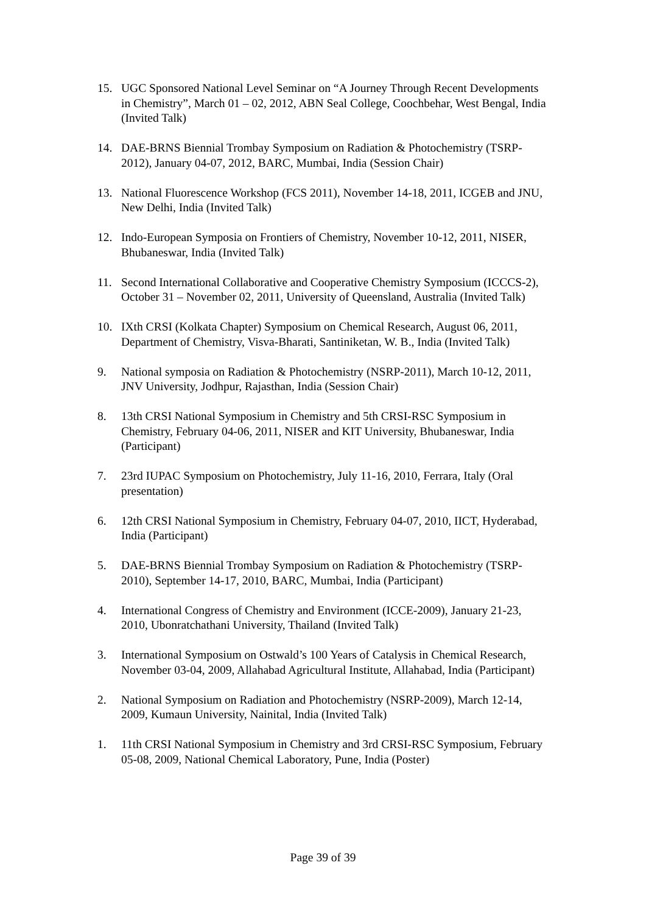15. UGC Sponsored National Level Seminar on “A Journey Through Recent Developments in Chemistry”, March 01 – 02, 2012, ABN Seal College, Coochbehar, West Bengal, India (Invited Talk)
14. DAE-BRNS Biennial Trombay Symposium on Radiation & Photochemistry (TSRP-2012), January 04-07, 2012, BARC, Mumbai, India (Session Chair)
13. National Fluorescence Workshop (FCS 2011), November 14-18, 2011, ICGEB and JNU, New Delhi, India (Invited Talk)
12. Indo-European Symposia on Frontiers of Chemistry, November 10-12, 2011, NISER, Bhubaneswar, India (Invited Talk)
11. Second International Collaborative and Cooperative Chemistry Symposium (ICCCS-2), October 31 – November 02, 2011, University of Queensland, Australia (Invited Talk)
10. IXth CRSI (Kolkata Chapter) Symposium on Chemical Research, August 06, 2011, Department of Chemistry, Visva-Bharati, Santiniketan, W. B., India (Invited Talk)
9. National symposia on Radiation & Photochemistry (NSRP-2011), March 10-12, 2011, JNV University, Jodhpur, Rajasthan, India (Session Chair)
8. 13th CRSI National Symposium in Chemistry and 5th CRSI-RSC Symposium in Chemistry, February 04-06, 2011, NISER and KIT University, Bhubaneswar, India (Participant)
7. 23rd IUPAC Symposium on Photochemistry, July 11-16, 2010, Ferrara, Italy (Oral presentation)
6. 12th CRSI National Symposium in Chemistry, February 04-07, 2010, IICT, Hyderabad, India (Participant)
5. DAE-BRNS Biennial Trombay Symposium on Radiation & Photochemistry (TSRP-2010), September 14-17, 2010, BARC, Mumbai, India (Participant)
4. International Congress of Chemistry and Environment (ICCE-2009), January 21-23, 2010, Ubonratchathani University, Thailand (Invited Talk)
3. International Symposium on Ostwald’s 100 Years of Catalysis in Chemical Research, November 03-04, 2009, Allahabad Agricultural Institute, Allahabad, India (Participant)
2. National Symposium on Radiation and Photochemistry (NSRP-2009), March 12-14, 2009, Kumaun University, Nainital, India (Invited Talk)
1. 11th CRSI National Symposium in Chemistry and 3rd CRSI-RSC Symposium, February 05-08, 2009, National Chemical Laboratory, Pune, India (Poster)
Page 39 of 39